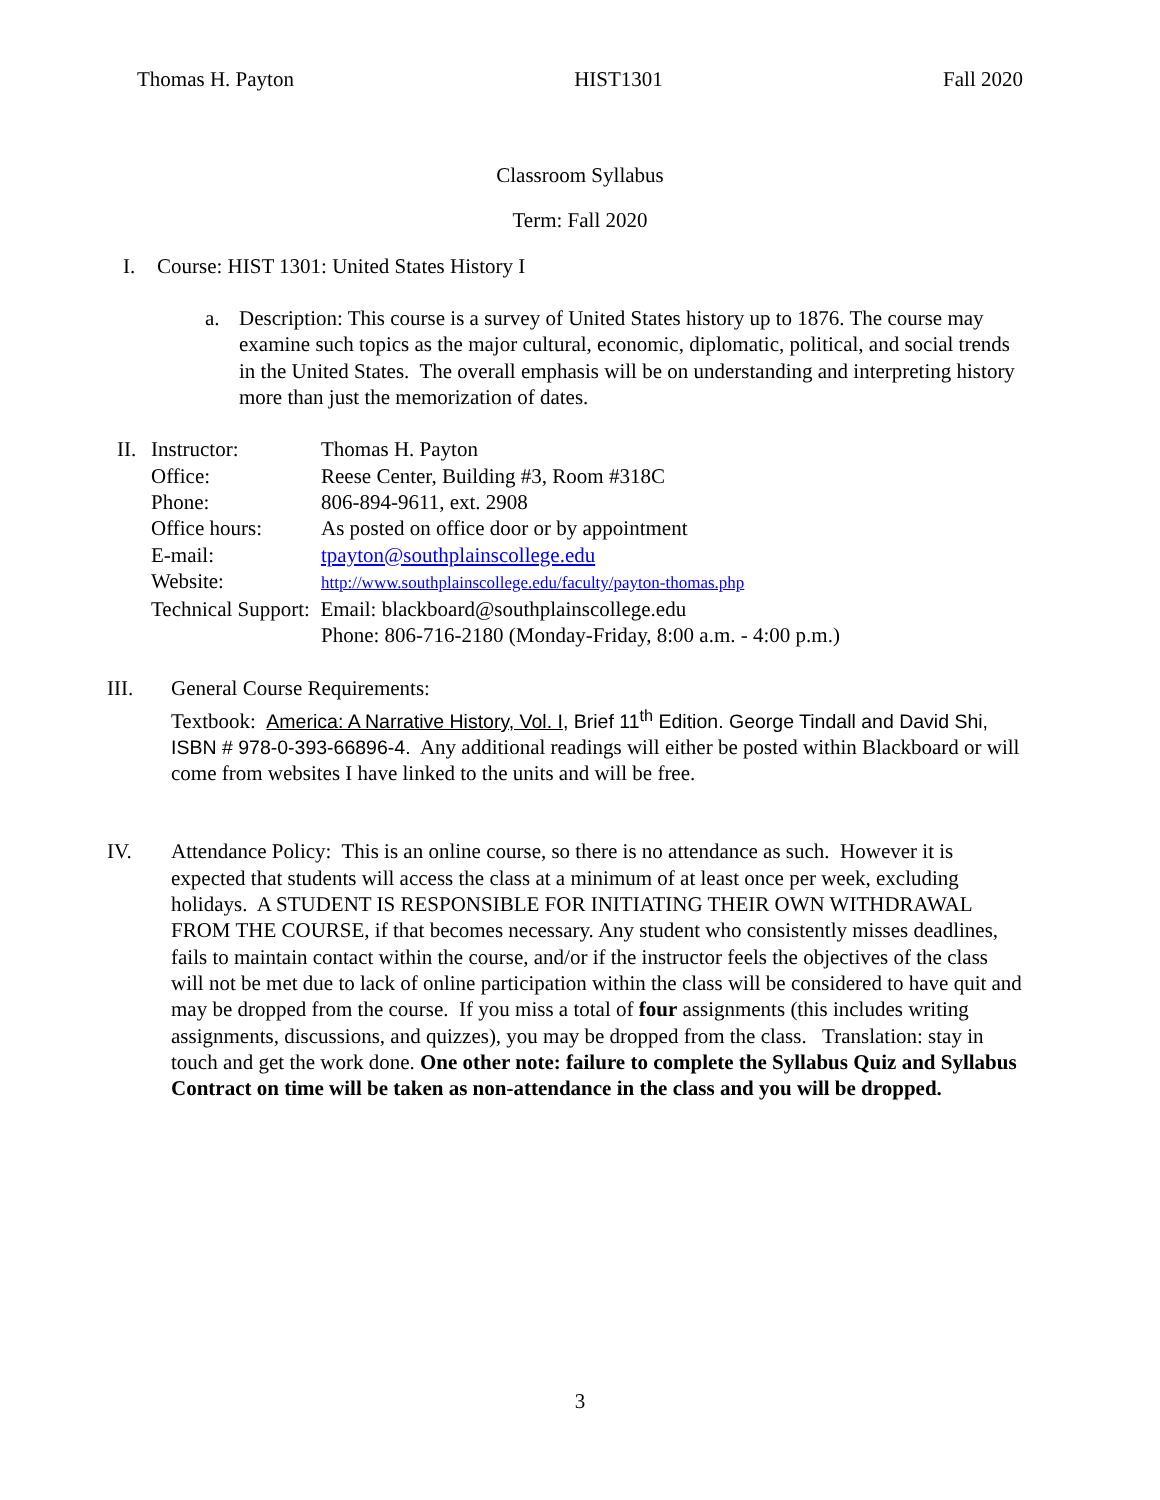Thomas H. Payton HIST1301 Fall 2020
Classroom Syllabus
Term: Fall 2020
I. Course: HIST 1301: United States History I
a. Description: This course is a survey of United States history up to 1876. The course may examine such topics as the major cultural, economic, diplomatic, political, and social trends in the United States. The overall emphasis will be on understanding and interpreting history more than just the memorization of dates.
II.
| Instructor: | Thomas H. Payton |
| Office: | Reese Center, Building #3, Room #318C |
| Phone: | 806-894-9611, ext. 2908 |
| Office hours: | As posted on office door or by appointment |
| E-mail: | tpayton@southplainscollege.edu |
| Website: | http://www.southplainscollege.edu/faculty/payton-thomas.php |
| Technical Support: Email: blackboard@southplainscollege.edu | |
| | Phone: 806-716-2180 (Monday-Friday, 8:00 a.m. - 4:00 p.m.) |
III.
General Course Requirements:
Textbook: America: A Narrative History, Vol. I, Brief 11<sup>th</sup> Edition. George Tindall and David Shi, ISBN # 978-0-393-66896-4. Any additional readings will either be posted within Blackboard or will come from websites I have linked to the units and will be free.
IV.
Attendance Policy: This is an online course, so there is no attendance as such. However it is expected that students will access the class at a minimum of at least once per week, excluding holidays. A STUDENT IS RESPONSIBLE FOR INITIATING THEIR OWN WITHDRAWAL FROM THE COURSE, if that becomes necessary. Any student who consistently misses deadlines, fails to maintain contact within the course, and/or if the instructor feels the objectives of the class will not be met due to lack of online participation within the class will be considered to have quit and may be dropped from the course. If you miss a total of four assignments (this includes writing assignments, discussions, and quizzes), you may be dropped from the class. Translation: stay in touch and get the work done. One other note: failure to complete the Syllabus Quiz and Syllabus Contract on time will be taken as non-attendance in the class and you will be dropped.
3